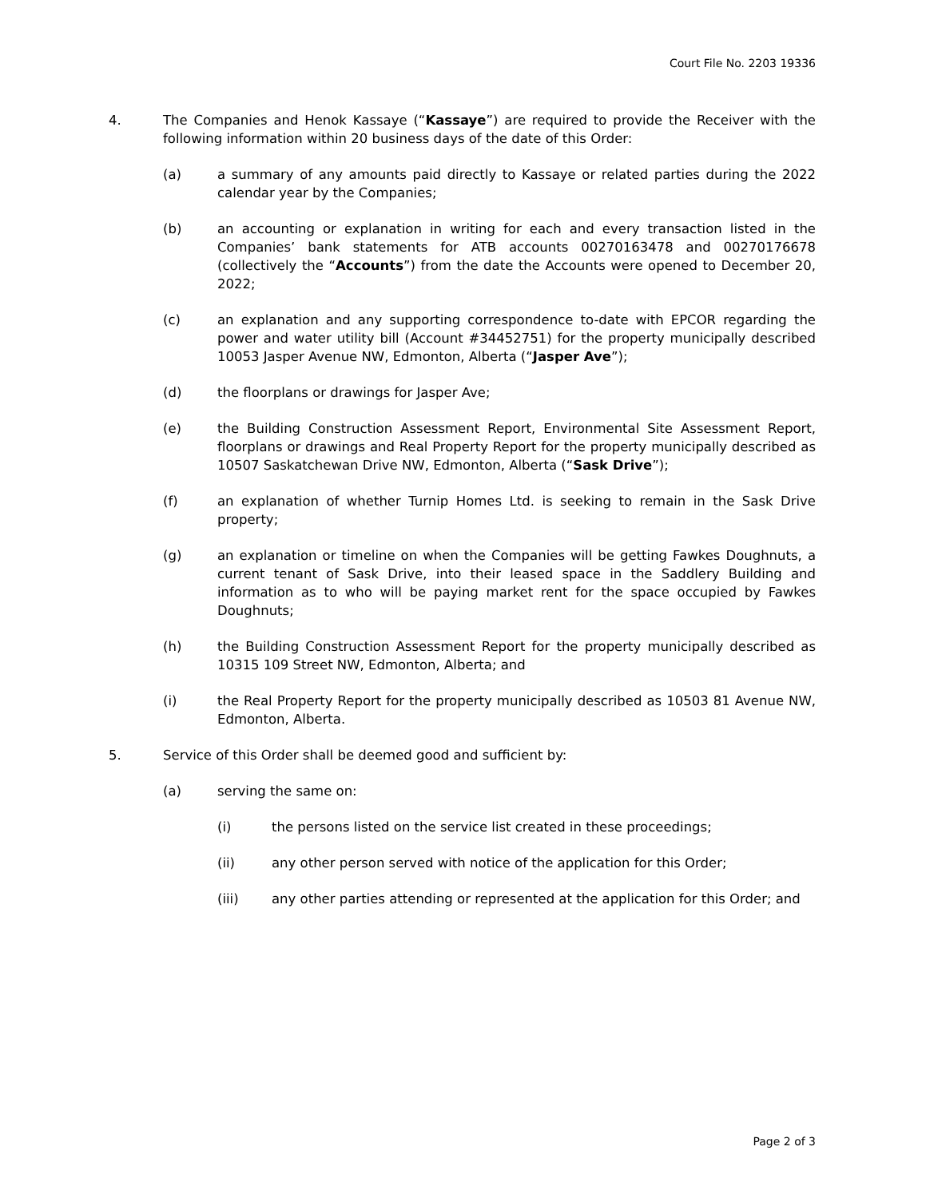Court File No. 2203 19336
4. The Companies and Henok Kassaye (“Kassaye”) are required to provide the Receiver with the following information within 20 business days of the date of this Order:
(a) a summary of any amounts paid directly to Kassaye or related parties during the 2022 calendar year by the Companies;
(b) an accounting or explanation in writing for each and every transaction listed in the Companies’ bank statements for ATB accounts 00270163478 and 00270176678 (collectively the “Accounts”) from the date the Accounts were opened to December 20, 2022;
(c) an explanation and any supporting correspondence to-date with EPCOR regarding the power and water utility bill (Account #34452751) for the property municipally described 10053 Jasper Avenue NW, Edmonton, Alberta (“Jasper Ave”);
(d) the floorplans or drawings for Jasper Ave;
(e) the Building Construction Assessment Report, Environmental Site Assessment Report, floorplans or drawings and Real Property Report for the property municipally described as 10507 Saskatchewan Drive NW, Edmonton, Alberta (“Sask Drive”);
(f) an explanation of whether Turnip Homes Ltd. is seeking to remain in the Sask Drive property;
(g) an explanation or timeline on when the Companies will be getting Fawkes Doughnuts, a current tenant of Sask Drive, into their leased space in the Saddlery Building and information as to who will be paying market rent for the space occupied by Fawkes Doughnuts;
(h) the Building Construction Assessment Report for the property municipally described as 10315 109 Street NW, Edmonton, Alberta; and
(i) the Real Property Report for the property municipally described as 10503 81 Avenue NW, Edmonton, Alberta.
5. Service of this Order shall be deemed good and sufficient by:
(a) serving the same on:
(i) the persons listed on the service list created in these proceedings;
(ii) any other person served with notice of the application for this Order;
(iii) any other parties attending or represented at the application for this Order; and
Page 2 of 3